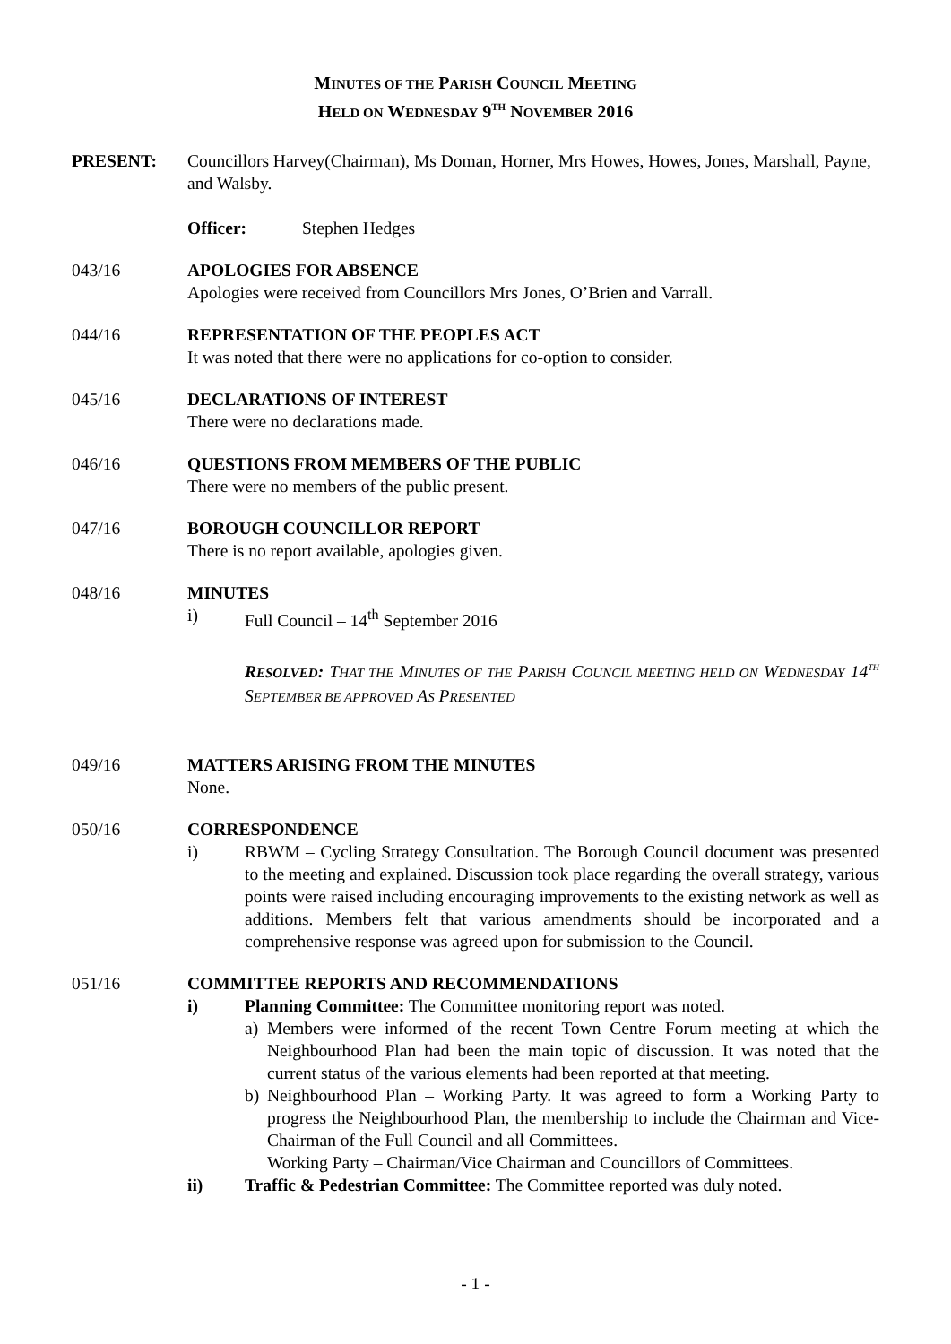MINUTES OF THE PARISH COUNCIL MEETING
HELD ON WEDNESDAY 9<sup>TH</sup> NOVEMBER 2016
PRESENT: Councillors Harvey(Chairman), Ms Doman, Horner, Mrs Howes, Howes, Jones, Marshall, Payne, and Walsby.
Officer: Stephen Hedges
043/16 APOLOGIES FOR ABSENCE
Apologies were received from Councillors Mrs Jones, O’Brien and Varrall.
044/16 REPRESENTATION OF THE PEOPLES ACT
It was noted that there were no applications for co-option to consider.
045/16 DECLARATIONS OF INTEREST
There were no declarations made.
046/16 QUESTIONS FROM MEMBERS OF THE PUBLIC
There were no members of the public present.
047/16 BOROUGH COUNCILLOR REPORT
There is no report available, apologies given.
048/16 MINUTES
i) Full Council – 14<sup>th</sup> September 2016
RESOLVED: THAT THE MINUTES OF THE PARISH COUNCIL MEETING HELD ON WEDNESDAY 14<sup>TH</sup> SEPTEMBER BE APPROVED AS PRESENTED
049/16 MATTERS ARISING FROM THE MINUTES
None.
050/16 CORRESPONDENCE
i) RBWM – Cycling Strategy Consultation. The Borough Council document was presented to the meeting and explained. Discussion took place regarding the overall strategy, various points were raised including encouraging improvements to the existing network as well as additions. Members felt that various amendments should be incorporated and a comprehensive response was agreed upon for submission to the Council.
051/16 COMMITTEE REPORTS AND RECOMMENDATIONS
i) Planning Committee: The Committee monitoring report was noted.
a) Members were informed of the recent Town Centre Forum meeting at which the Neighbourhood Plan had been the main topic of discussion. It was noted that the current status of the various elements had been reported at that meeting.
b) Neighbourhood Plan – Working Party. It was agreed to form a Working Party to progress the Neighbourhood Plan, the membership to include the Chairman and Vice-Chairman of the Full Council and all Committees.
Working Party – Chairman/Vice Chairman and Councillors of Committees.
ii) Traffic & Pedestrian Committee: The Committee reported was duly noted.
- 1 -